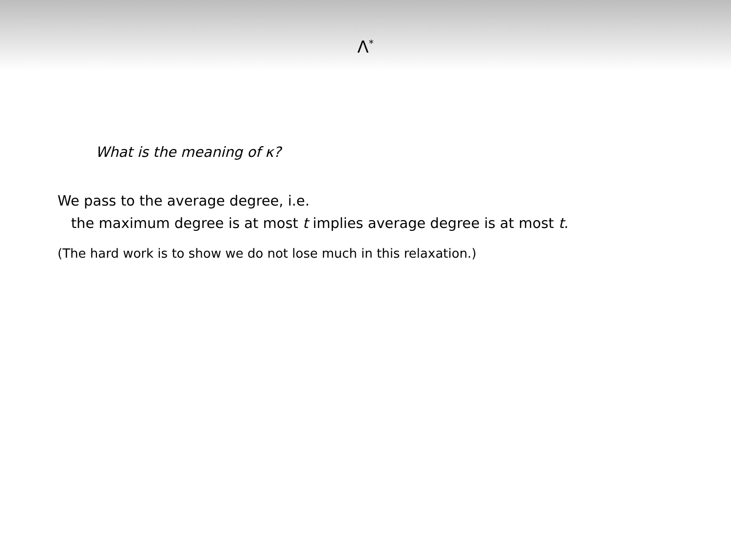Λ<sup>*</sup>
What is the meaning of κ?
We pass to the average degree, i.e.
the maximum degree is at most t implies average degree is at most t.
(The hard work is to show we do not lose much in this relaxation.)